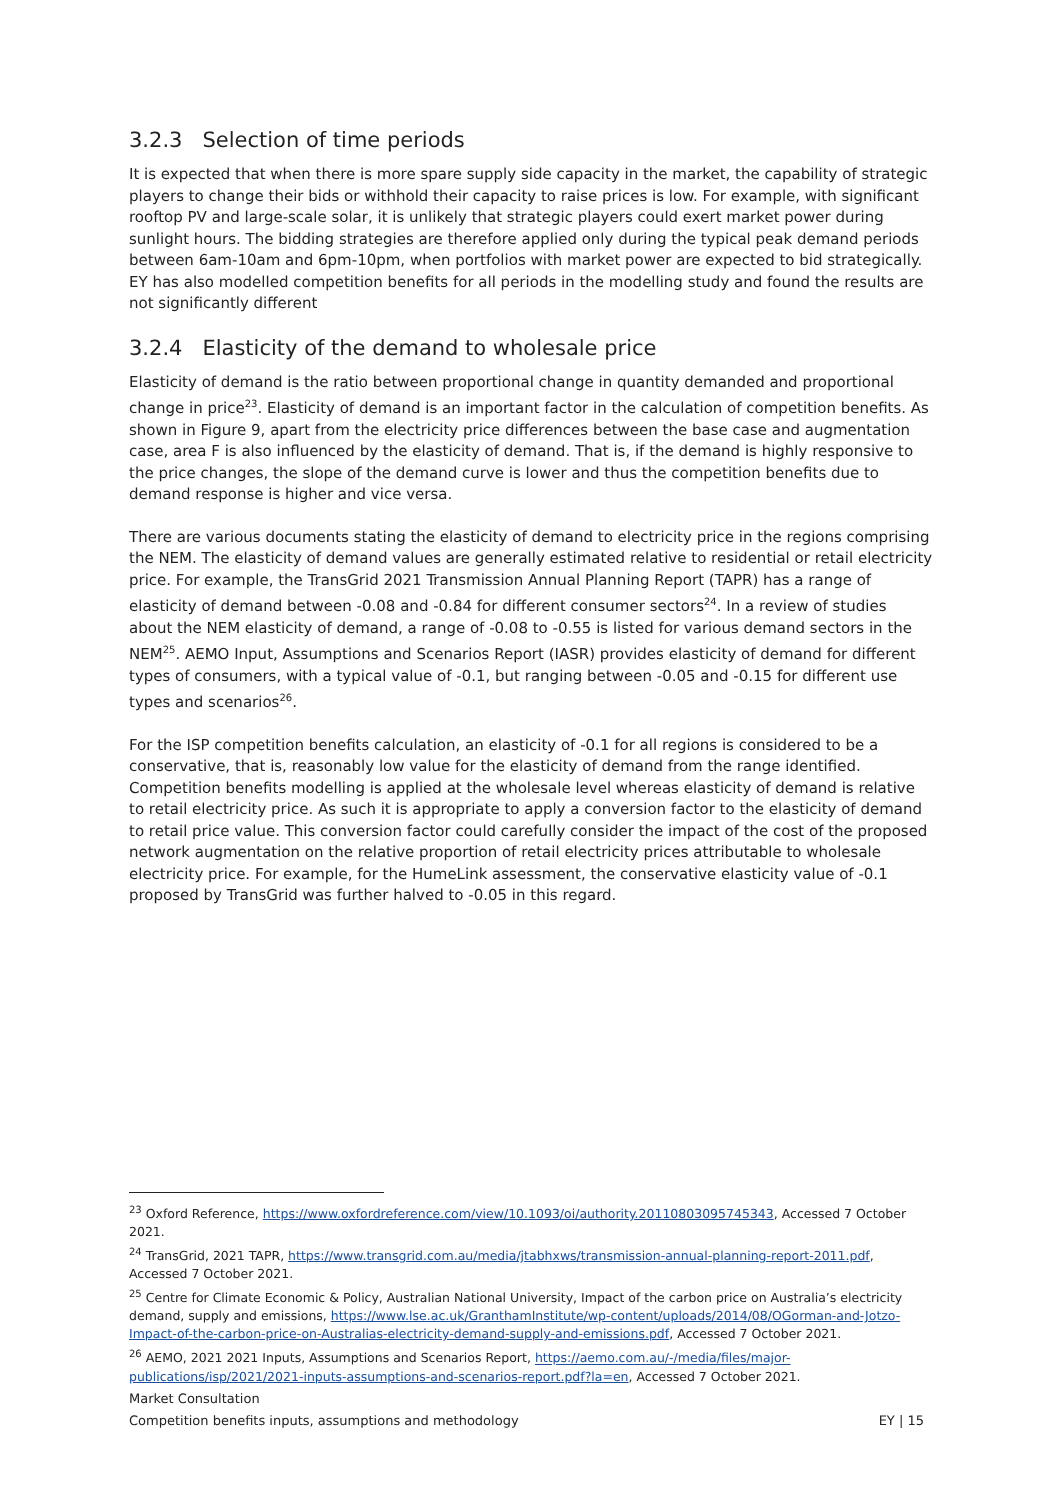3.2.3 Selection of time periods
It is expected that when there is more spare supply side capacity in the market, the capability of strategic players to change their bids or withhold their capacity to raise prices is low. For example, with significant rooftop PV and large-scale solar, it is unlikely that strategic players could exert market power during sunlight hours. The bidding strategies are therefore applied only during the typical peak demand periods between 6am-10am and 6pm-10pm, when portfolios with market power are expected to bid strategically. EY has also modelled competition benefits for all periods in the modelling study and found the results are not significantly different
3.2.4 Elasticity of the demand to wholesale price
Elasticity of demand is the ratio between proportional change in quantity demanded and proportional change in price<sup>23</sup>. Elasticity of demand is an important factor in the calculation of competition benefits. As shown in Figure 9, apart from the electricity price differences between the base case and augmentation case, area F is also influenced by the elasticity of demand. That is, if the demand is highly responsive to the price changes, the slope of the demand curve is lower and thus the competition benefits due to demand response is higher and vice versa.
There are various documents stating the elasticity of demand to electricity price in the regions comprising the NEM. The elasticity of demand values are generally estimated relative to residential or retail electricity price. For example, the TransGrid 2021 Transmission Annual Planning Report (TAPR) has a range of elasticity of demand between -0.08 and -0.84 for different consumer sectors<sup>24</sup>. In a review of studies about the NEM elasticity of demand, a range of -0.08 to -0.55 is listed for various demand sectors in the NEM<sup>25</sup>. AEMO Input, Assumptions and Scenarios Report (IASR) provides elasticity of demand for different types of consumers, with a typical value of -0.1, but ranging between -0.05 and -0.15 for different use types and scenarios<sup>26</sup>.
For the ISP competition benefits calculation, an elasticity of -0.1 for all regions is considered to be a conservative, that is, reasonably low value for the elasticity of demand from the range identified. Competition benefits modelling is applied at the wholesale level whereas elasticity of demand is relative to retail electricity price. As such it is appropriate to apply a conversion factor to the elasticity of demand to retail price value. This conversion factor could carefully consider the impact of the cost of the proposed network augmentation on the relative proportion of retail electricity prices attributable to wholesale electricity price. For example, for the HumeLink assessment, the conservative elasticity value of -0.1 proposed by TransGrid was further halved to -0.05 in this regard.
<sup>23</sup> Oxford Reference, https://www.oxfordreference.com/view/10.1093/oi/authority.20110803095745343, Accessed 7 October 2021.
<sup>24</sup> TransGrid, 2021 TAPR, https://www.transgrid.com.au/media/jtabhxws/transmission-annual-planning-report-2011.pdf, Accessed 7 October 2021.
<sup>25</sup> Centre for Climate Economic & Policy, Australian National University, Impact of the carbon price on Australia’s electricity demand, supply and emissions, https://www.lse.ac.uk/GranthamInstitute/wp-content/uploads/2014/08/OGorman-and-Jotzo-Impact-of-the-carbon-price-on-Australias-electricity-demand-supply-and-emissions.pdf, Accessed 7 October 2021.
<sup>26</sup> AEMO, 2021 2021 Inputs, Assumptions and Scenarios Report, https://aemo.com.au/-/media/files/major-publications/isp/2021/2021-inputs-assumptions-and-scenarios-report.pdf?la=en, Accessed 7 October 2021.
Market Consultation
Competition benefits inputs, assumptions and methodology EY | 15